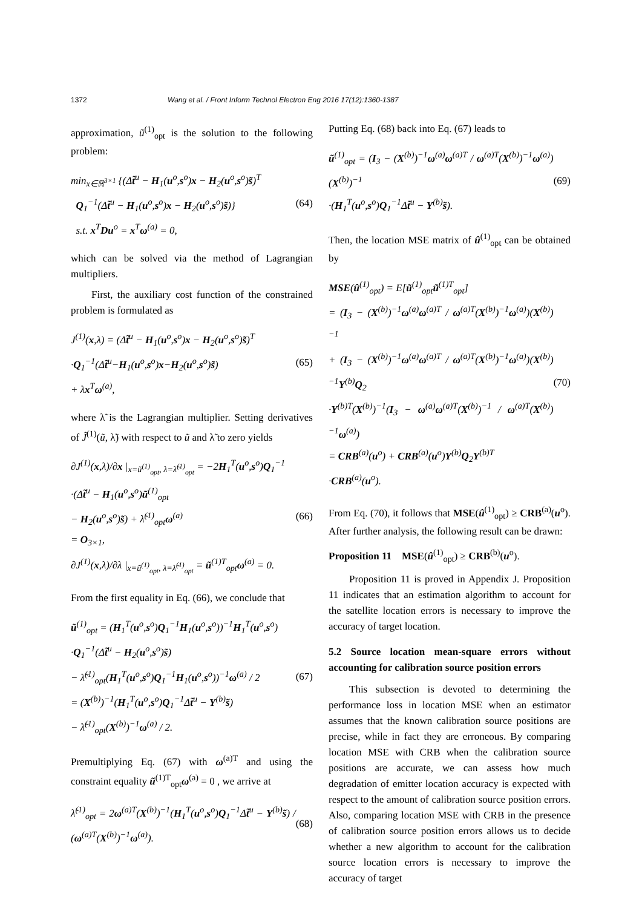1372 Wang et al. / Front Inform Technol Electron Eng 2016 17(12):1360-1387
approximation, ũ<sup>(1)</sup><sub>opt</sub> is the solution to the following problem:
min<sub>x∈ℝ<sup>3×1</sup></sub> {(Δt̃<sup>u</sup> − H<sub>1</sub>(u<sup>o</sup>,s<sup>o</sup>)x − H<sub>2</sub>(u<sup>o</sup>,s<sup>o</sup>)s̃)<sup>T</sup>
Q<sub>1</sub><sup>−1</sup>(Δt̃<sup>u</sup> − H<sub>1</sub>(u<sup>o</sup>,s<sup>o</sup>)x − H<sub>2</sub>(u<sup>o</sup>,s<sup>o</sup>)s̃)}
s.t. x<sup>T</sup>Du<sup>o</sup> = x<sup>T</sup>ω<sup>(a)</sup> = 0,
(64)
which can be solved via the method of Lagrangian multipliers.
First, the auxiliary cost function of the constrained problem is formulated as
J<sup>(1)</sup>(x,λ) = (Δt̃<sup>u</sup> − H<sub>1</sub>(u<sup>o</sup>,s<sup>o</sup>)x − H<sub>2</sub>(u<sup>o</sup>,s<sup>o</sup>)s̃)<sup>T</sup>
·Q<sub>1</sub><sup>−1</sup>(Δt̃<sup>u</sup>−H<sub>1</sub>(u<sup>o</sup>,s<sup>o</sup>)x−H<sub>2</sub>(u<sup>o</sup>,s<sup>o</sup>)s̃)
+ λx<sup>T</sup>ω<sup>(a)</sup>,
(65)
where λ̃ is the Lagrangian multiplier. Setting derivatives of J̃<sup>(1)</sup>(ũ, λ̃) with respect to ũ and λ̃ to zero yields
∂J<sup>(1)</sup>(x,λ)/∂x |<sub>x=ũ<sup>(1)</sup><sub>opt</sub>, λ=λ̃<sup>(1)</sup><sub>opt</sub></sub> = −2H<sub>1</sub><sup>T</sup>(u<sup>o</sup>,s<sup>o</sup>)Q<sub>1</sub><sup>−1</sup>
·(Δt̃<sup>u</sup> − H<sub>1</sub>(u<sup>o</sup>,s<sup>o</sup>)ũ<sup>(1)</sup><sub>opt</sub>
− H<sub>2</sub>(u<sup>o</sup>,s<sup>o</sup>)s̃) + λ̃<sup>(1)</sup><sub>opt</sub>ω<sup>(a)</sup>
= O<sub>3×1</sub>,
∂J<sup>(1)</sup>(x,λ)/∂λ |<sub>x=ũ<sup>(1)</sup><sub>opt</sub>, λ=λ̃<sup>(1)</sup><sub>opt</sub></sub> = ũ<sup>(1)T</sup><sub>opt</sub>ω<sup>(a)</sup> = 0.
(66)
From the first equality in Eq. (66), we conclude that
ũ<sup>(1)</sup><sub>opt</sub> = (H<sub>1</sub><sup>T</sup>(u<sup>o</sup>,s<sup>o</sup>)Q<sub>1</sub><sup>−1</sup>H<sub>1</sub>(u<sup>o</sup>,s<sup>o</sup>))<sup>−1</sup>H<sub>1</sub><sup>T</sup>(u<sup>o</sup>,s<sup>o</sup>)
·Q<sub>1</sub><sup>−1</sup>(Δt̃<sup>u</sup> − H<sub>2</sub>(u<sup>o</sup>,s<sup>o</sup>)s̃)
− λ̃<sup>(1)</sup><sub>opt</sub>(H<sub>1</sub><sup>T</sup>(u<sup>o</sup>,s<sup>o</sup>)Q<sub>1</sub><sup>−1</sup>H<sub>1</sub>(u<sup>o</sup>,s<sup>o</sup>))<sup>−1</sup>ω<sup>(a)</sup> / 2
= (X<sup>(b)</sup>)<sup>−1</sup>(H<sub>1</sub><sup>T</sup>(u<sup>o</sup>,s<sup>o</sup>)Q<sub>1</sub><sup>−1</sup>Δt̃<sup>u</sup> − Y<sup>(b)</sup>s̃)
− λ̃<sup>(1)</sup><sub>opt</sub>(X<sup>(b)</sup>)<sup>−1</sup>ω<sup>(a)</sup> / 2.
(67)
Premultiplying Eq. (67) with ω<sup>(a)T</sup> and using the constraint equality ũ<sup>(1)T</sup><sub>opt</sub>ω<sup>(a)</sup> = 0 , we arrive at
λ̃<sup>(1)</sup><sub>opt</sub> = 2ω<sup>(a)T</sup>(X<sup>(b)</sup>)<sup>−1</sup>(H<sub>1</sub><sup>T</sup>(u<sup>o</sup>,s<sup>o</sup>)Q<sub>1</sub><sup>−1</sup>Δt̃<sup>u</sup> − Y<sup>(b)</sup>s̃) / (ω<sup>(a)T</sup>(X<sup>(b)</sup>)<sup>−1</sup>ω<sup>(a)</sup>).
(68)
Putting Eq. (68) back into Eq. (67) leads to
ũ<sup>(1)</sup><sub>opt</sub> = (I<sub>3</sub> − (X<sup>(b)</sup>)<sup>−1</sup>ω<sup>(a)</sup>ω<sup>(a)T</sup> / ω<sup>(a)T</sup>(X<sup>(b)</sup>)<sup>−1</sup>ω<sup>(a)</sup>)(X<sup>(b)</sup>)<sup>−1</sup>
·(H<sub>1</sub><sup>T</sup>(u<sup>o</sup>,s<sup>o</sup>)Q<sub>1</sub><sup>−1</sup>Δt̃<sup>u</sup> − Y<sup>(b)</sup>s̃).
(69)
Then, the location MSE matrix of û<sup>(1)</sup><sub>opt</sub> can be obtained by
MSE(û<sup>(1)</sup><sub>opt</sub>) = E[ũ<sup>(1)</sup><sub>opt</sub>ũ<sup>(1)T</sup><sub>opt</sub>]
= (I<sub>3</sub> − (X<sup>(b)</sup>)<sup>−1</sup>ω<sup>(a)</sup>ω<sup>(a)T</sup> / ω<sup>(a)T</sup>(X<sup>(b)</sup>)<sup>−1</sup>ω<sup>(a)</sup>)(X<sup>(b)</sup>)<sup>−1</sup>
+ (I<sub>3</sub> − (X<sup>(b)</sup>)<sup>−1</sup>ω<sup>(a)</sup>ω<sup>(a)T</sup> / ω<sup>(a)T</sup>(X<sup>(b)</sup>)<sup>−1</sup>ω<sup>(a)</sup>)(X<sup>(b)</sup>)<sup>−1</sup>Y<sup>(b)</sup>Q<sub>2</sub>
·Y<sup>(b)T</sup>(X<sup>(b)</sup>)<sup>−1</sup>(I<sub>3</sub> − ω<sup>(a)</sup>ω<sup>(a)T</sup>(X<sup>(b)</sup>)<sup>−1</sup> / ω<sup>(a)T</sup>(X<sup>(b)</sup>)<sup>−1</sup>ω<sup>(a)</sup>)
= CRB<sup>(a)</sup>(u<sup>o</sup>) + CRB<sup>(a)</sup>(u<sup>o</sup>)Y<sup>(b)</sup>Q<sub>2</sub>Y<sup>(b)T</sup>
·CRB<sup>(a)</sup>(u<sup>o</sup>).
(70)
From Eq. (70), it follows that MSE(û<sup>(1)</sup><sub>opt</sub>) ≥ CRB<sup>(a)</sup>(u<sup>o</sup>). After further analysis, the following result can be drawn:
Proposition 11 MSE(û<sup>(1)</sup><sub>opt</sub>) ≥ CRB<sup>(b)</sup>(u<sup>o</sup>).
Proposition 11 is proved in Appendix J. Proposition 11 indicates that an estimation algorithm to account for the satellite location errors is necessary to improve the accuracy of target location.
5.2 Source location mean-square errors without accounting for calibration source position errors
This subsection is devoted to determining the performance loss in location MSE when an estimator assumes that the known calibration source positions are precise, while in fact they are erroneous. By comparing location MSE with CRB when the calibration source positions are accurate, we can assess how much degradation of emitter location accuracy is expected with respect to the amount of calibration source position errors. Also, comparing location MSE with CRB in the presence of calibration source position errors allows us to decide whether a new algorithm to account for the calibration source location errors is necessary to improve the accuracy of target